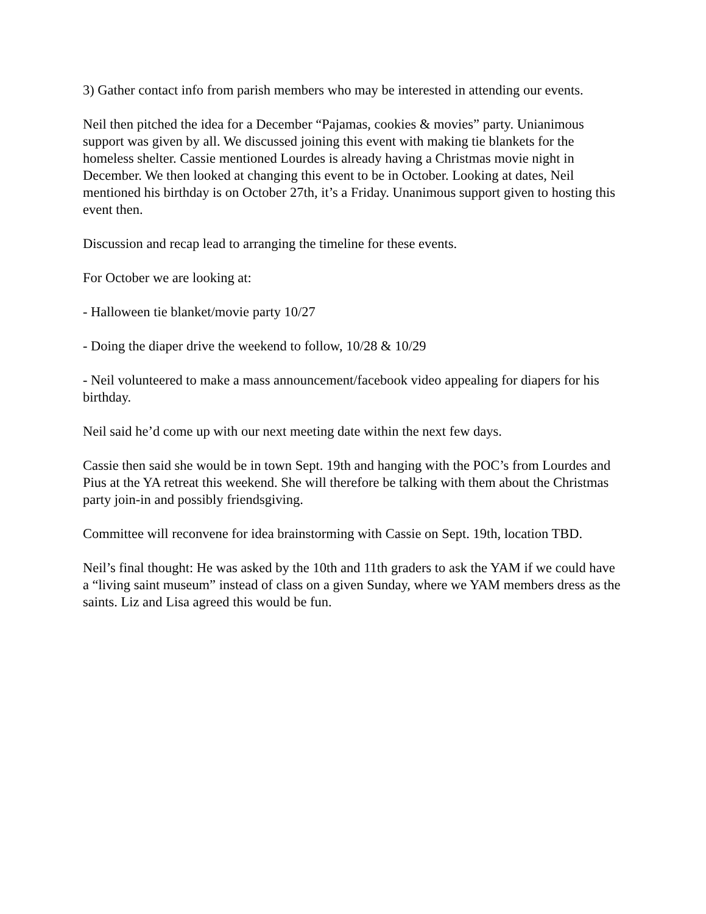3) Gather contact info from parish members who may be interested in attending our events.
Neil then pitched the idea for a December “Pajamas, cookies & movies” party. Unianimous support was given by all. We discussed joining this event with making tie blankets for the homeless shelter. Cassie mentioned Lourdes is already having a Christmas movie night in December. We then looked at changing this event to be in October. Looking at dates, Neil mentioned his birthday is on October 27th, it’s a Friday. Unanimous support given to hosting this event then.
Discussion and recap lead to arranging the timeline for these events.
For October we are looking at:
- Halloween tie blanket/movie party 10/27
- Doing the diaper drive the weekend to follow, 10/28 & 10/29
- Neil volunteered to make a mass announcement/facebook video appealing for diapers for his birthday.
Neil said he’d come up with our next meeting date within the next few days.
Cassie then said she would be in town Sept. 19th and hanging with the POC’s from Lourdes and Pius at the YA retreat this weekend. She will therefore be talking with them about the Christmas party join-in and possibly friendsgiving.
Committee will reconvene for idea brainstorming with Cassie on Sept. 19th, location TBD.
Neil’s final thought: He was asked by the 10th and 11th graders to ask the YAM if we could have a “living saint museum” instead of class on a given Sunday, where we YAM members dress as the saints. Liz and Lisa agreed this would be fun.